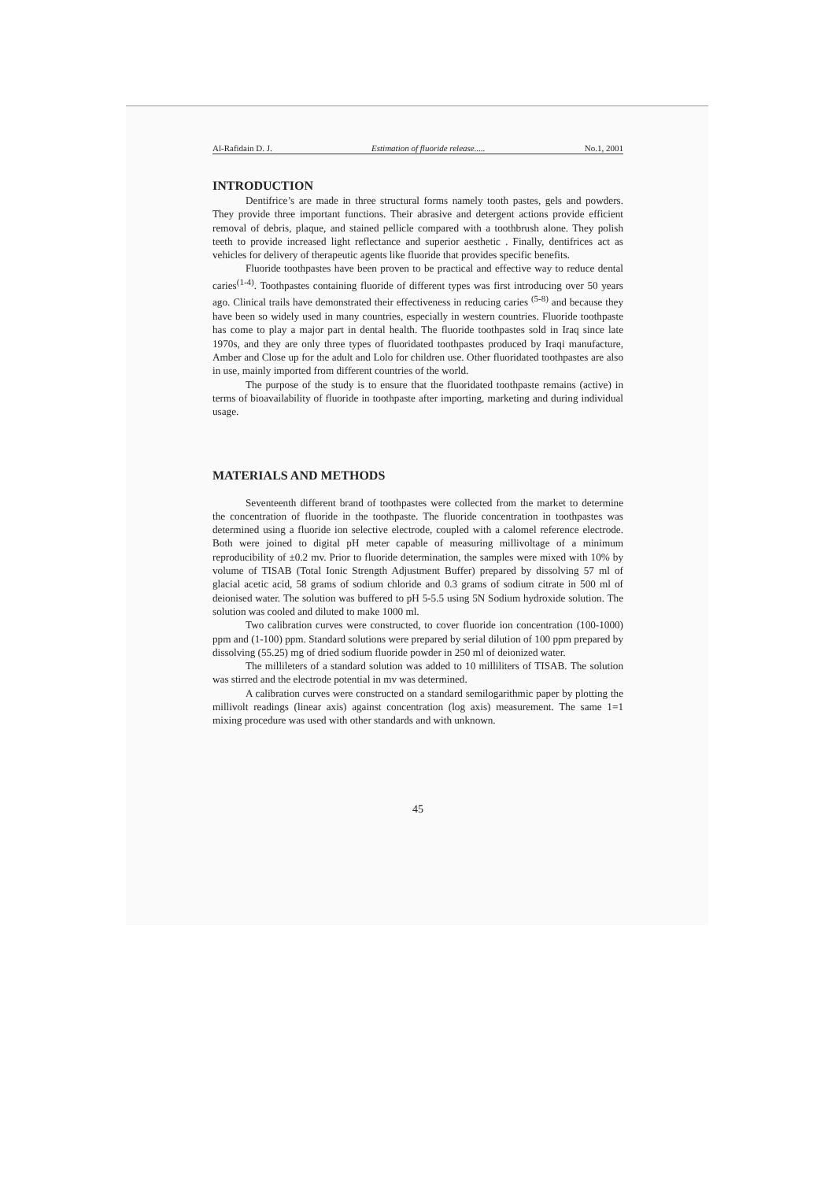Al-Rafidain D. J. Estimation of fluoride release..... No.1, 2001
INTRODUCTION
Dentifrice’s are made in three structural forms namely tooth pastes, gels and powders. They provide three important functions. Their abrasive and detergent actions provide efficient removal of debris, plaque, and stained pellicle compared with a toothbrush alone. They polish teeth to provide increased light reflectance and superior aesthetic . Finally, dentifrices act as vehicles for delivery of therapeutic agents like fluoride that provides specific benefits.
Fluoride toothpastes have been proven to be practical and effective way to reduce dental caries<sup>(1-4)</sup>. Toothpastes containing fluoride of different types was first introducing over 50 years ago. Clinical trails have demonstrated their effectiveness in reducing caries <sup>(5-8)</sup> and because they have been so widely used in many countries, especially in western countries. Fluoride toothpaste has come to play a major part in dental health. The fluoride toothpastes sold in Iraq since late 1970s, and they are only three types of fluoridated toothpastes produced by Iraqi manufacture, Amber and Close up for the adult and Lolo for children use. Other fluoridated toothpastes are also in use, mainly imported from different countries of the world.
The purpose of the study is to ensure that the fluoridated toothpaste remains (active) in terms of bioavailability of fluoride in toothpaste after importing, marketing and during individual usage.
MATERIALS AND METHODS
Seventeenth different brand of toothpastes were collected from the market to determine the concentration of fluoride in the toothpaste. The fluoride concentration in toothpastes was determined using a fluoride ion selective electrode, coupled with a calomel reference electrode. Both were joined to digital pH meter capable of measuring millivoltage of a minimum reproducibility of ±0.2 mv. Prior to fluoride determination, the samples were mixed with 10% by volume of TISAB (Total Ionic Strength Adjustment Buffer) prepared by dissolving 57 ml of glacial acetic acid, 58 grams of sodium chloride and 0.3 grams of sodium citrate in 500 ml of deionised water. The solution was buffered to pH 5-5.5 using 5N Sodium hydroxide solution. The solution was cooled and diluted to make 1000 ml.
Two calibration curves were constructed, to cover fluoride ion concentration (100-1000) ppm and (1-100) ppm. Standard solutions were prepared by serial dilution of 100 ppm prepared by dissolving (55.25) mg of dried sodium fluoride powder in 250 ml of deionized water.
The millileters of a standard solution was added to 10 milliliters of TISAB. The solution was stirred and the electrode potential in mv was determined.
A calibration curves were constructed on a standard semilogarithmic paper by plotting the millivolt readings (linear axis) against concentration (log axis) measurement. The same 1=1 mixing procedure was used with other standards and with unknown.
45